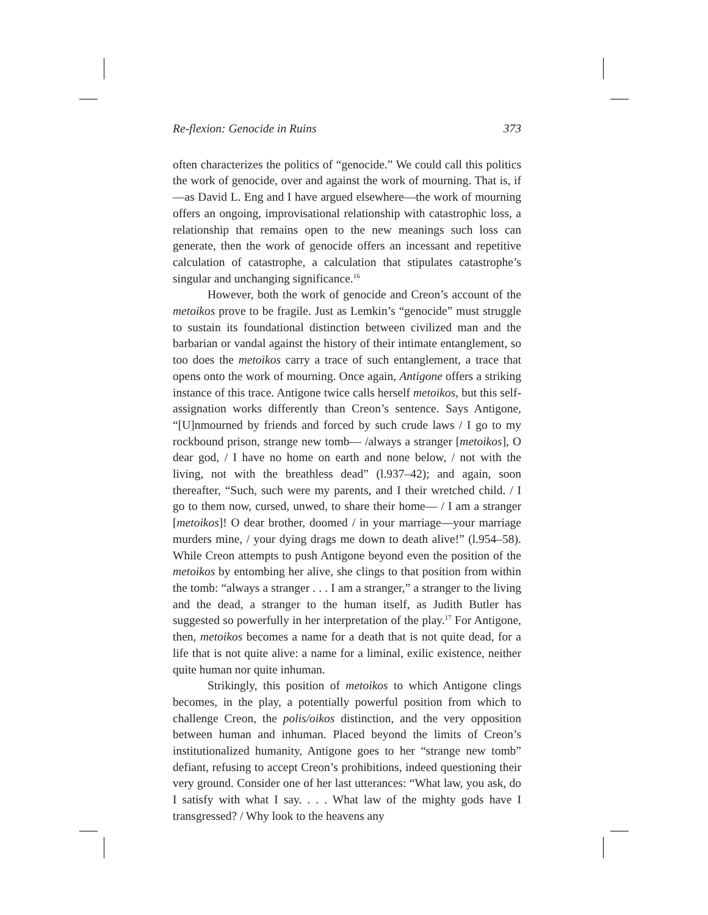Re-flexion: Genocide in Ruins 373
often characterizes the politics of “genocide.” We could call this politics the work of genocide, over and against the work of mourning. That is, if—as David L. Eng and I have argued elsewhere—the work of mourning offers an ongoing, improvisational relationship with catastrophic loss, a relationship that remains open to the new meanings such loss can generate, then the work of genocide offers an incessant and repetitive calculation of catastrophe, a calculation that stipulates catastrophe’s singular and unchanging significance.<sup>16</sup>
However, both the work of genocide and Creon’s account of the metoikos prove to be fragile. Just as Lemkin’s “genocide” must struggle to sustain its foundational distinction between civilized man and the barbarian or vandal against the history of their intimate entanglement, so too does the metoikos carry a trace of such entanglement, a trace that opens onto the work of mourning. Once again, Antigone offers a striking instance of this trace. Antigone twice calls herself metoikos, but this self-assignation works differently than Creon’s sentence. Says Antigone, “[U]nmourned by friends and forced by such crude laws / I go to my rockbound prison, strange new tomb— /always a stranger [metoikos], O dear god, / I have no home on earth and none below, / not with the living, not with the breathless dead” (l.937–42); and again, soon thereafter, “Such, such were my parents, and I their wretched child. / I go to them now, cursed, unwed, to share their home— / I am a stranger [metoikos]! O dear brother, doomed / in your marriage—your marriage murders mine, / your dying drags me down to death alive!” (l.954–58). While Creon attempts to push Antigone beyond even the position of the metoikos by entombing her alive, she clings to that position from within the tomb: “always a stranger . . . I am a stranger,” a stranger to the living and the dead, a stranger to the human itself, as Judith Butler has suggested so powerfully in her interpretation of the play.<sup>17</sup> For Antigone, then, metoikos becomes a name for a death that is not quite dead, for a life that is not quite alive: a name for a liminal, exilic existence, neither quite human nor quite inhuman.
Strikingly, this position of metoikos to which Antigone clings becomes, in the play, a potentially powerful position from which to challenge Creon, the polis/oikos distinction, and the very opposition between human and inhuman. Placed beyond the limits of Creon’s institutionalized humanity, Antigone goes to her “strange new tomb” defiant, refusing to accept Creon’s prohibitions, indeed questioning their very ground. Consider one of her last utterances: “What law, you ask, do I satisfy with what I say. . . . What law of the mighty gods have I transgressed? / Why look to the heavens any